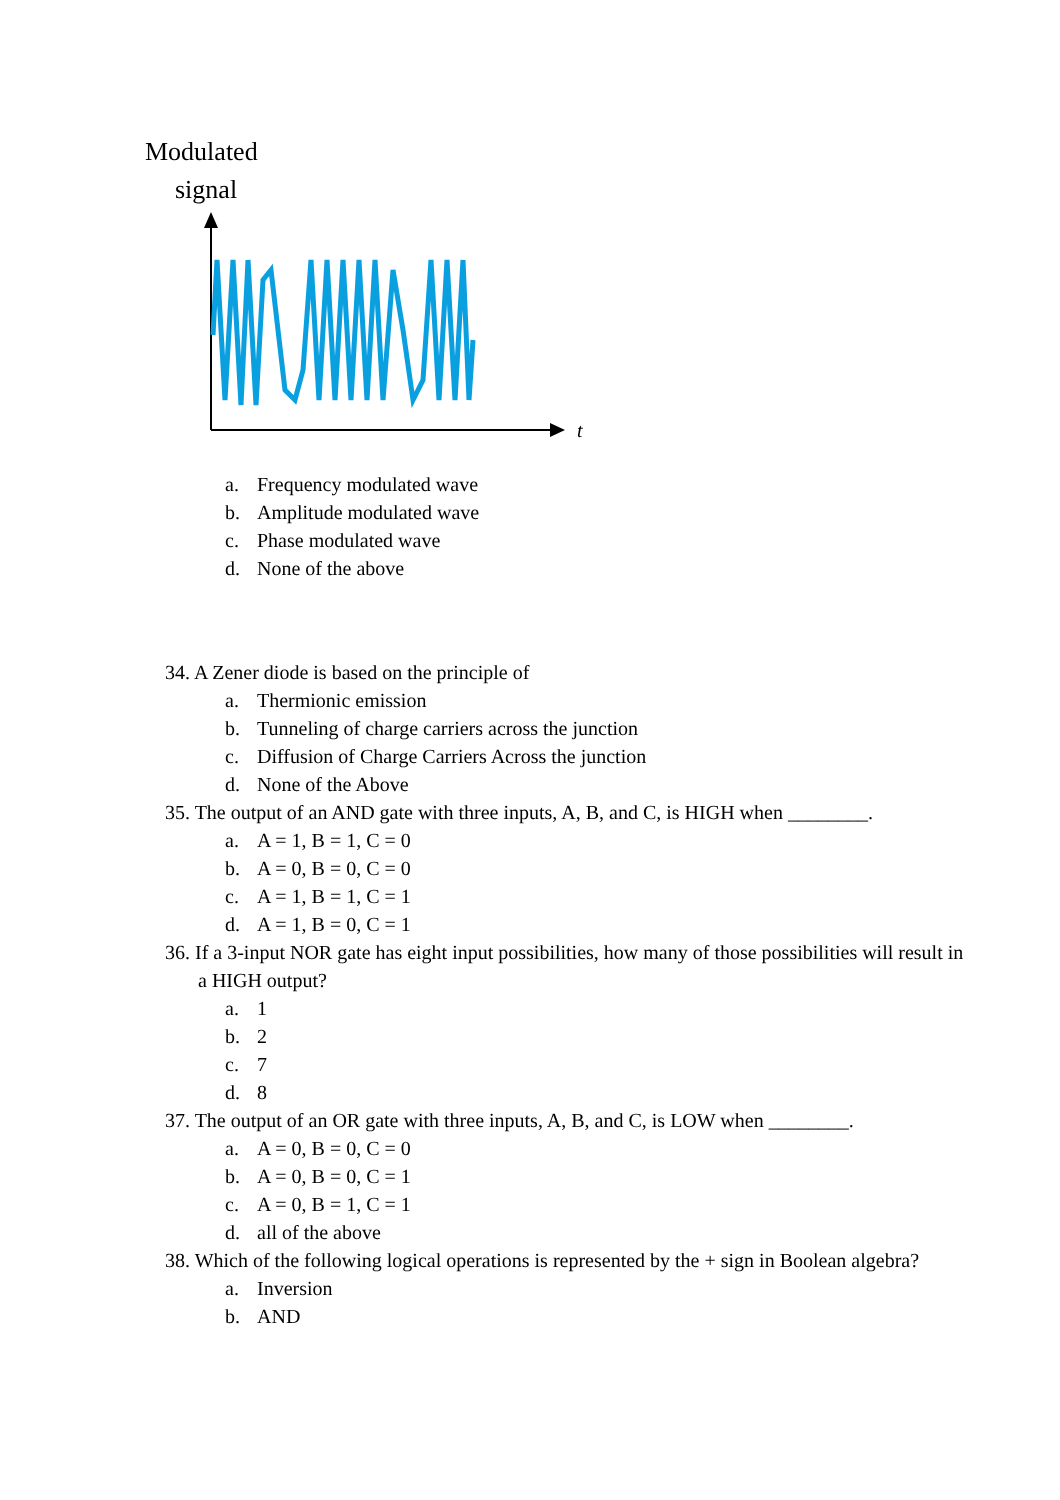Modulated
signal
t
a. Frequency modulated wave
b. Amplitude modulated wave
c. Phase modulated wave
d. None of the above
34. A Zener diode is based on the principle of
a. Thermionic emission
b. Tunneling of charge carriers across the junction
c. Diffusion of Charge Carriers Across the junction
d. None of the Above
35. The output of an AND gate with three inputs, A, B, and C, is HIGH when ________.
a. A = 1, B = 1, C = 0
b. A = 0, B = 0, C = 0
c. A = 1, B = 1, C = 1
d. A = 1, B = 0, C = 1
36. If a 3-input NOR gate has eight input possibilities, how many of those possibilities will result in a HIGH output?
a. 1
b. 2
c. 7
d. 8
37. The output of an OR gate with three inputs, A, B, and C, is LOW when ________.
a. A = 0, B = 0, C = 0
b. A = 0, B = 0, C = 1
c. A = 0, B = 1, C = 1
d. all of the above
38. Which of the following logical operations is represented by the + sign in Boolean algebra?
a. Inversion
b. AND